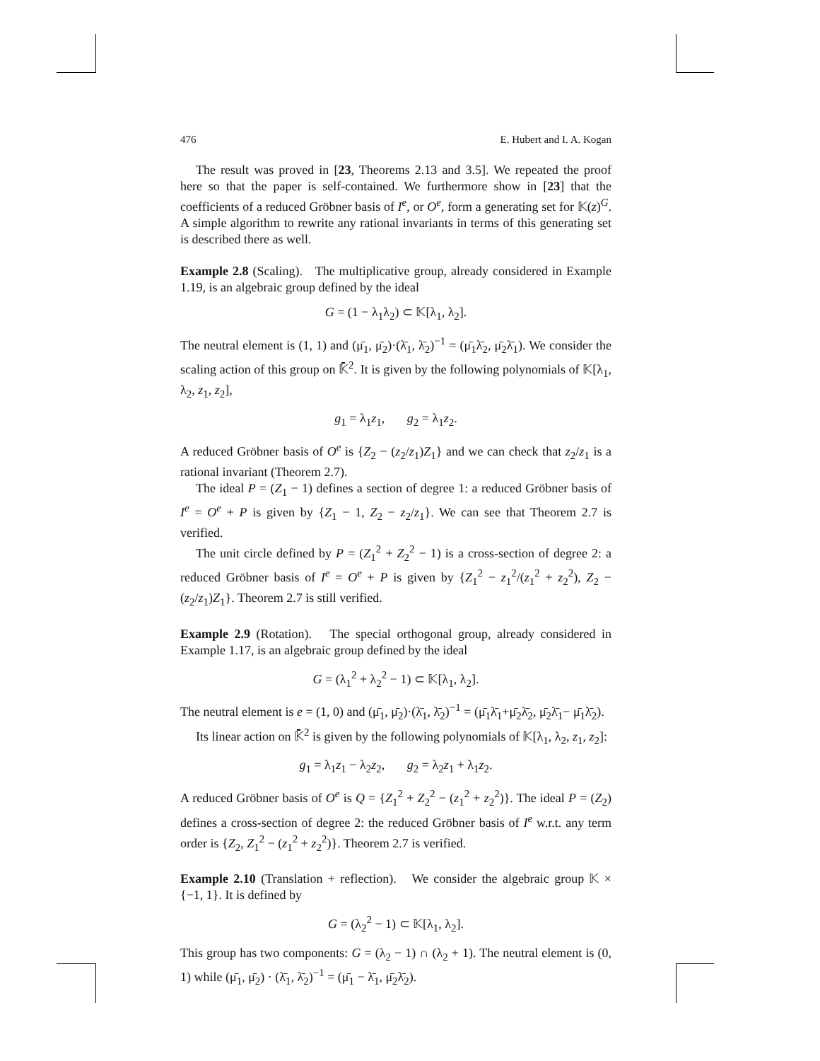476 E. Hubert and I. A. Kogan
The result was proved in [23, Theorems 2.13 and 3.5]. We repeated the proof here so that the paper is self-contained. We furthermore show in [23] that the coefficients of a reduced Gröbner basis of I<sup>e</sup>, or O<sup>e</sup>, form a generating set for 𝕂(z)<sup>G</sup>. A simple algorithm to rewrite any rational invariants in terms of this generating set is described there as well.
Example 2.8 (Scaling). The multiplicative group, already considered in Example 1.19, is an algebraic group defined by the ideal
G = (1 − λ<sub>1</sub>λ<sub>2</sub>) ⊂ 𝕂[λ<sub>1</sub>, λ<sub>2</sub>].
The neutral element is (1, 1) and (μ̄<sub>1</sub>, μ̄<sub>2</sub>)·(λ̄<sub>1</sub>, λ̄<sub>2</sub>)<sup>−1</sup> = (μ̄<sub>1</sub>λ̄<sub>2</sub>, μ̄<sub>2</sub>λ̄<sub>1</sub>). We consider the scaling action of this group on 𝕂̄<sup>2</sup>. It is given by the following polynomials of 𝕂[λ<sub>1</sub>, λ<sub>2</sub>, z<sub>1</sub>, z<sub>2</sub>],
g<sub>1</sub> = λ<sub>1</sub>z<sub>1</sub>, g<sub>2</sub> = λ<sub>1</sub>z<sub>2</sub>.
A reduced Gröbner basis of O<sup>e</sup> is {Z<sub>2</sub> − (z<sub>2</sub>/z<sub>1</sub>)Z<sub>1</sub>} and we can check that z<sub>2</sub>/z<sub>1</sub> is a rational invariant (Theorem 2.7).
The ideal P = (Z<sub>1</sub> − 1) defines a section of degree 1: a reduced Gröbner basis of I<sup>e</sup> = O<sup>e</sup> + P is given by {Z<sub>1</sub> − 1, Z<sub>2</sub> − z<sub>2</sub>/z<sub>1</sub>}. We can see that Theorem 2.7 is verified.
The unit circle defined by P = (Z<sub>1</sub><sup>2</sup> + Z<sub>2</sub><sup>2</sup> − 1) is a cross-section of degree 2: a reduced Gröbner basis of I<sup>e</sup> = O<sup>e</sup> + P is given by {Z<sub>1</sub><sup>2</sup> − z<sub>1</sub><sup>2</sup>/(z<sub>1</sub><sup>2</sup> + z<sub>2</sub><sup>2</sup>), Z<sub>2</sub> − (z<sub>2</sub>/z<sub>1</sub>)Z<sub>1</sub>}. Theorem 2.7 is still verified.
Example 2.9 (Rotation). The special orthogonal group, already considered in Example 1.17, is an algebraic group defined by the ideal
G = (λ<sub>1</sub><sup>2</sup> + λ<sub>2</sub><sup>2</sup> − 1) ⊂ 𝕂[λ<sub>1</sub>, λ<sub>2</sub>].
The neutral element is e = (1, 0) and (μ̄<sub>1</sub>, μ̄<sub>2</sub>)·(λ̄<sub>1</sub>, λ̄<sub>2</sub>)<sup>−1</sup> = (μ̄<sub>1</sub>λ̄<sub>1</sub>+μ̄<sub>2</sub>λ̄<sub>2</sub>, μ̄<sub>2</sub>λ̄<sub>1</sub>− μ̄<sub>1</sub>λ̄<sub>2</sub>).
Its linear action on 𝕂̄<sup>2</sup> is given by the following polynomials of 𝕂[λ<sub>1</sub>, λ<sub>2</sub>, z<sub>1</sub>, z<sub>2</sub>]:
g<sub>1</sub> = λ<sub>1</sub>z<sub>1</sub> − λ<sub>2</sub>z<sub>2</sub>, g<sub>2</sub> = λ<sub>2</sub>z<sub>1</sub> + λ<sub>1</sub>z<sub>2</sub>.
A reduced Gröbner basis of O<sup>e</sup> is Q = {Z<sub>1</sub><sup>2</sup> + Z<sub>2</sub><sup>2</sup> − (z<sub>1</sub><sup>2</sup> + z<sub>2</sub><sup>2</sup>)}. The ideal P = (Z<sub>2</sub>) defines a cross-section of degree 2: the reduced Gröbner basis of I<sup>e</sup> w.r.t. any term order is {Z<sub>2</sub>, Z<sub>1</sub><sup>2</sup> − (z<sub>1</sub><sup>2</sup> + z<sub>2</sub><sup>2</sup>)}. Theorem 2.7 is verified.
Example 2.10 (Translation + reflection). We consider the algebraic group 𝕂 × {−1, 1}. It is defined by
G = (λ<sub>2</sub><sup>2</sup> − 1) ⊂ 𝕂[λ<sub>1</sub>, λ<sub>2</sub>].
This group has two components: G = (λ<sub>2</sub> − 1) ∩ (λ<sub>2</sub> + 1). The neutral element is (0, 1) while (μ̄<sub>1</sub>, μ̄<sub>2</sub>) · (λ̄<sub>1</sub>, λ̄<sub>2</sub>)<sup>−1</sup> = (μ̄<sub>1</sub> − λ̄<sub>1</sub>, μ̄<sub>2</sub>λ̄<sub>2</sub>).